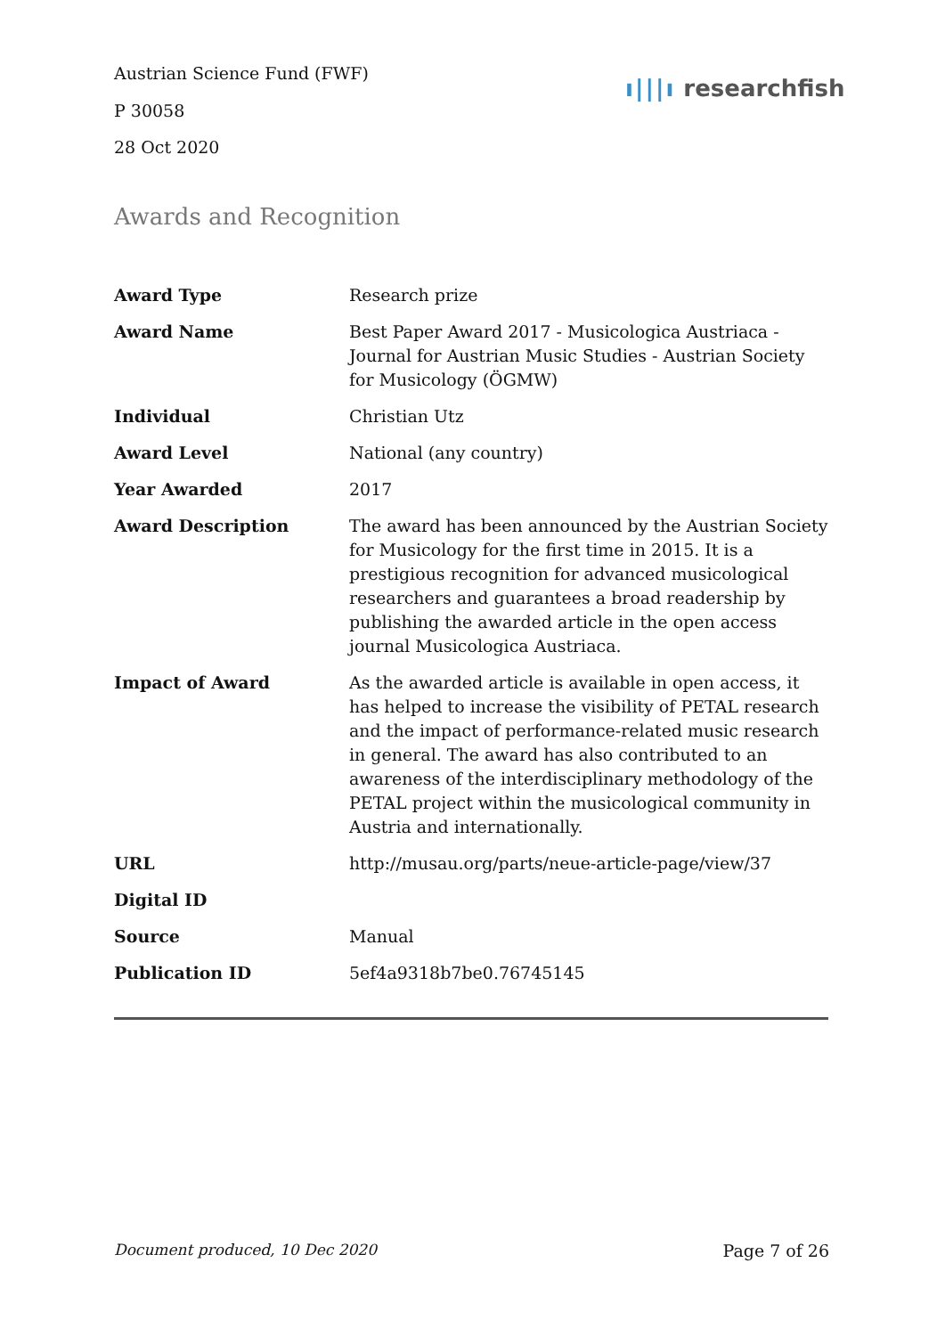Austrian Science Fund (FWF)
P 30058
28 Oct 2020
ı|||ı researchfish
Awards and Recognition
| Award Type | Research prize |
| Award Name | Best Paper Award 2017 - Musicologica Austriaca - Journal for Austrian Music Studies - Austrian Society for Musicology (ÖGMW) |
| Individual | Christian Utz |
| Award Level | National (any country) |
| Year Awarded | 2017 |
| Award Description | The award has been announced by the Austrian Society for Musicology for the first time in 2015. It is a prestigious recognition for advanced musicological researchers and guarantees a broad readership by publishing the awarded article in the open access journal Musicologica Austriaca. |
| Impact of Award | As the awarded article is available in open access, it has helped to increase the visibility of PETAL research and the impact of performance-related music research in general. The award has also contributed to an awareness of the interdisciplinary methodology of the PETAL project within the musicological community in Austria and internationally. |
| URL | http://musau.org/parts/neue-article-page/view/37 |
| Digital ID | |
| Source | Manual |
| Publication ID | 5ef4a9318b7be0.76745145 |
Document produced, 10 Dec 2020 Page 7 of 26